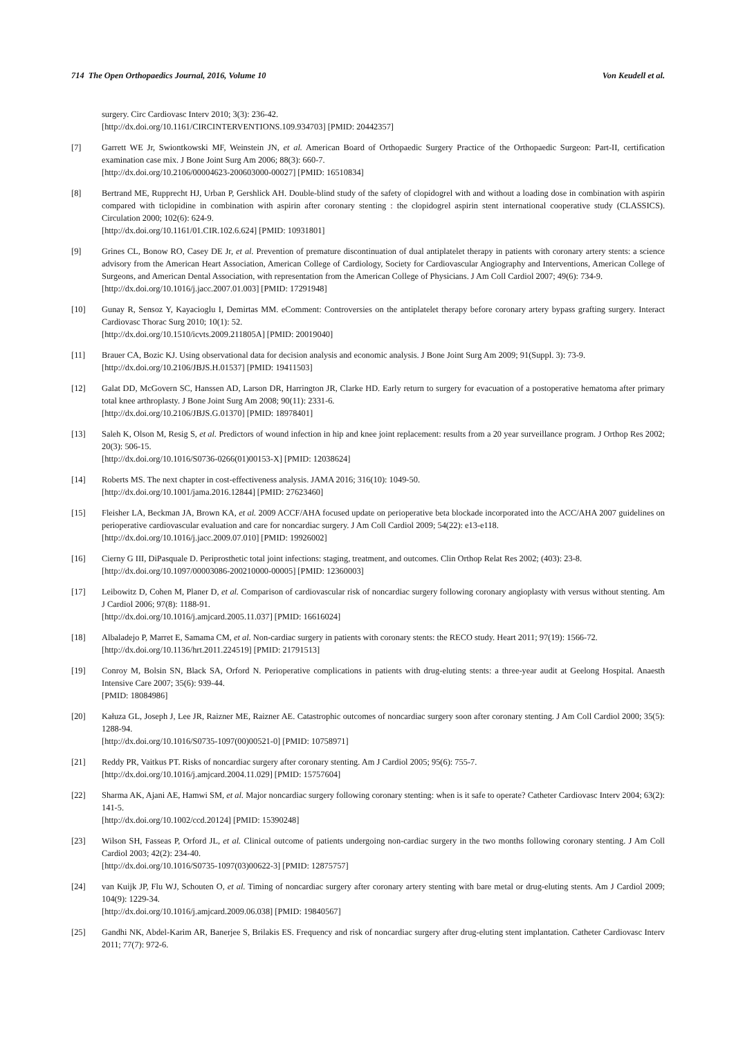714 The Open Orthopaedics Journal, 2016, Volume 10 Von Keudell et al.
surgery. Circ Cardiovasc Interv 2010; 3(3): 236-42.
[http://dx.doi.org/10.1161/CIRCINTERVENTIONS.109.934703] [PMID: 20442357]
[7] Garrett WE Jr, Swiontkowski MF, Weinstein JN, et al. American Board of Orthopaedic Surgery Practice of the Orthopaedic Surgeon: Part-II, certification examination case mix. J Bone Joint Surg Am 2006; 88(3): 660-7.
[http://dx.doi.org/10.2106/00004623-200603000-00027] [PMID: 16510834]
[8] Bertrand ME, Rupprecht HJ, Urban P, Gershlick AH. Double-blind study of the safety of clopidogrel with and without a loading dose in combination with aspirin compared with ticlopidine in combination with aspirin after coronary stenting : the clopidogrel aspirin stent international cooperative study (CLASSICS). Circulation 2000; 102(6): 624-9.
[http://dx.doi.org/10.1161/01.CIR.102.6.624] [PMID: 10931801]
[9] Grines CL, Bonow RO, Casey DE Jr, et al. Prevention of premature discontinuation of dual antiplatelet therapy in patients with coronary artery stents: a science advisory from the American Heart Association, American College of Cardiology, Society for Cardiovascular Angiography and Interventions, American College of Surgeons, and American Dental Association, with representation from the American College of Physicians. J Am Coll Cardiol 2007; 49(6): 734-9.
[http://dx.doi.org/10.1016/j.jacc.2007.01.003] [PMID: 17291948]
[10] Gunay R, Sensoz Y, Kayacioglu I, Demirtas MM. eComment: Controversies on the antiplatelet therapy before coronary artery bypass grafting surgery. Interact Cardiovasc Thorac Surg 2010; 10(1): 52.
[http://dx.doi.org/10.1510/icvts.2009.211805A] [PMID: 20019040]
[11] Brauer CA, Bozic KJ. Using observational data for decision analysis and economic analysis. J Bone Joint Surg Am 2009; 91(Suppl. 3): 73-9.
[http://dx.doi.org/10.2106/JBJS.H.01537] [PMID: 19411503]
[12] Galat DD, McGovern SC, Hanssen AD, Larson DR, Harrington JR, Clarke HD. Early return to surgery for evacuation of a postoperative hematoma after primary total knee arthroplasty. J Bone Joint Surg Am 2008; 90(11): 2331-6.
[http://dx.doi.org/10.2106/JBJS.G.01370] [PMID: 18978401]
[13] Saleh K, Olson M, Resig S, et al. Predictors of wound infection in hip and knee joint replacement: results from a 20 year surveillance program. J Orthop Res 2002; 20(3): 506-15.
[http://dx.doi.org/10.1016/S0736-0266(01)00153-X] [PMID: 12038624]
[14] Roberts MS. The next chapter in cost-effectiveness analysis. JAMA 2016; 316(10): 1049-50.
[http://dx.doi.org/10.1001/jama.2016.12844] [PMID: 27623460]
[15] Fleisher LA, Beckman JA, Brown KA, et al. 2009 ACCF/AHA focused update on perioperative beta blockade incorporated into the ACC/AHA 2007 guidelines on perioperative cardiovascular evaluation and care for noncardiac surgery. J Am Coll Cardiol 2009; 54(22): e13-e118.
[http://dx.doi.org/10.1016/j.jacc.2009.07.010] [PMID: 19926002]
[16] Cierny G III, DiPasquale D. Periprosthetic total joint infections: staging, treatment, and outcomes. Clin Orthop Relat Res 2002; (403): 23-8.
[http://dx.doi.org/10.1097/00003086-200210000-00005] [PMID: 12360003]
[17] Leibowitz D, Cohen M, Planer D, et al. Comparison of cardiovascular risk of noncardiac surgery following coronary angioplasty with versus without stenting. Am J Cardiol 2006; 97(8): 1188-91.
[http://dx.doi.org/10.1016/j.amjcard.2005.11.037] [PMID: 16616024]
[18] Albaladejo P, Marret E, Samama CM, et al. Non-cardiac surgery in patients with coronary stents: the RECO study. Heart 2011; 97(19): 1566-72.
[http://dx.doi.org/10.1136/hrt.2011.224519] [PMID: 21791513]
[19] Conroy M, Bolsin SN, Black SA, Orford N. Perioperative complications in patients with drug-eluting stents: a three-year audit at Geelong Hospital. Anaesth Intensive Care 2007; 35(6): 939-44.
[PMID: 18084986]
[20] Kałuza GL, Joseph J, Lee JR, Raizner ME, Raizner AE. Catastrophic outcomes of noncardiac surgery soon after coronary stenting. J Am Coll Cardiol 2000; 35(5): 1288-94.
[http://dx.doi.org/10.1016/S0735-1097(00)00521-0] [PMID: 10758971]
[21] Reddy PR, Vaitkus PT. Risks of noncardiac surgery after coronary stenting. Am J Cardiol 2005; 95(6): 755-7.
[http://dx.doi.org/10.1016/j.amjcard.2004.11.029] [PMID: 15757604]
[22] Sharma AK, Ajani AE, Hamwi SM, et al. Major noncardiac surgery following coronary stenting: when is it safe to operate? Catheter Cardiovasc Interv 2004; 63(2): 141-5.
[http://dx.doi.org/10.1002/ccd.20124] [PMID: 15390248]
[23] Wilson SH, Fasseas P, Orford JL, et al. Clinical outcome of patients undergoing non-cardiac surgery in the two months following coronary stenting. J Am Coll Cardiol 2003; 42(2): 234-40.
[http://dx.doi.org/10.1016/S0735-1097(03)00622-3] [PMID: 12875757]
[24] van Kuijk JP, Flu WJ, Schouten O, et al. Timing of noncardiac surgery after coronary artery stenting with bare metal or drug-eluting stents. Am J Cardiol 2009; 104(9): 1229-34.
[http://dx.doi.org/10.1016/j.amjcard.2009.06.038] [PMID: 19840567]
[25] Gandhi NK, Abdel-Karim AR, Banerjee S, Brilakis ES. Frequency and risk of noncardiac surgery after drug-eluting stent implantation. Catheter Cardiovasc Interv 2011; 77(7): 972-6.